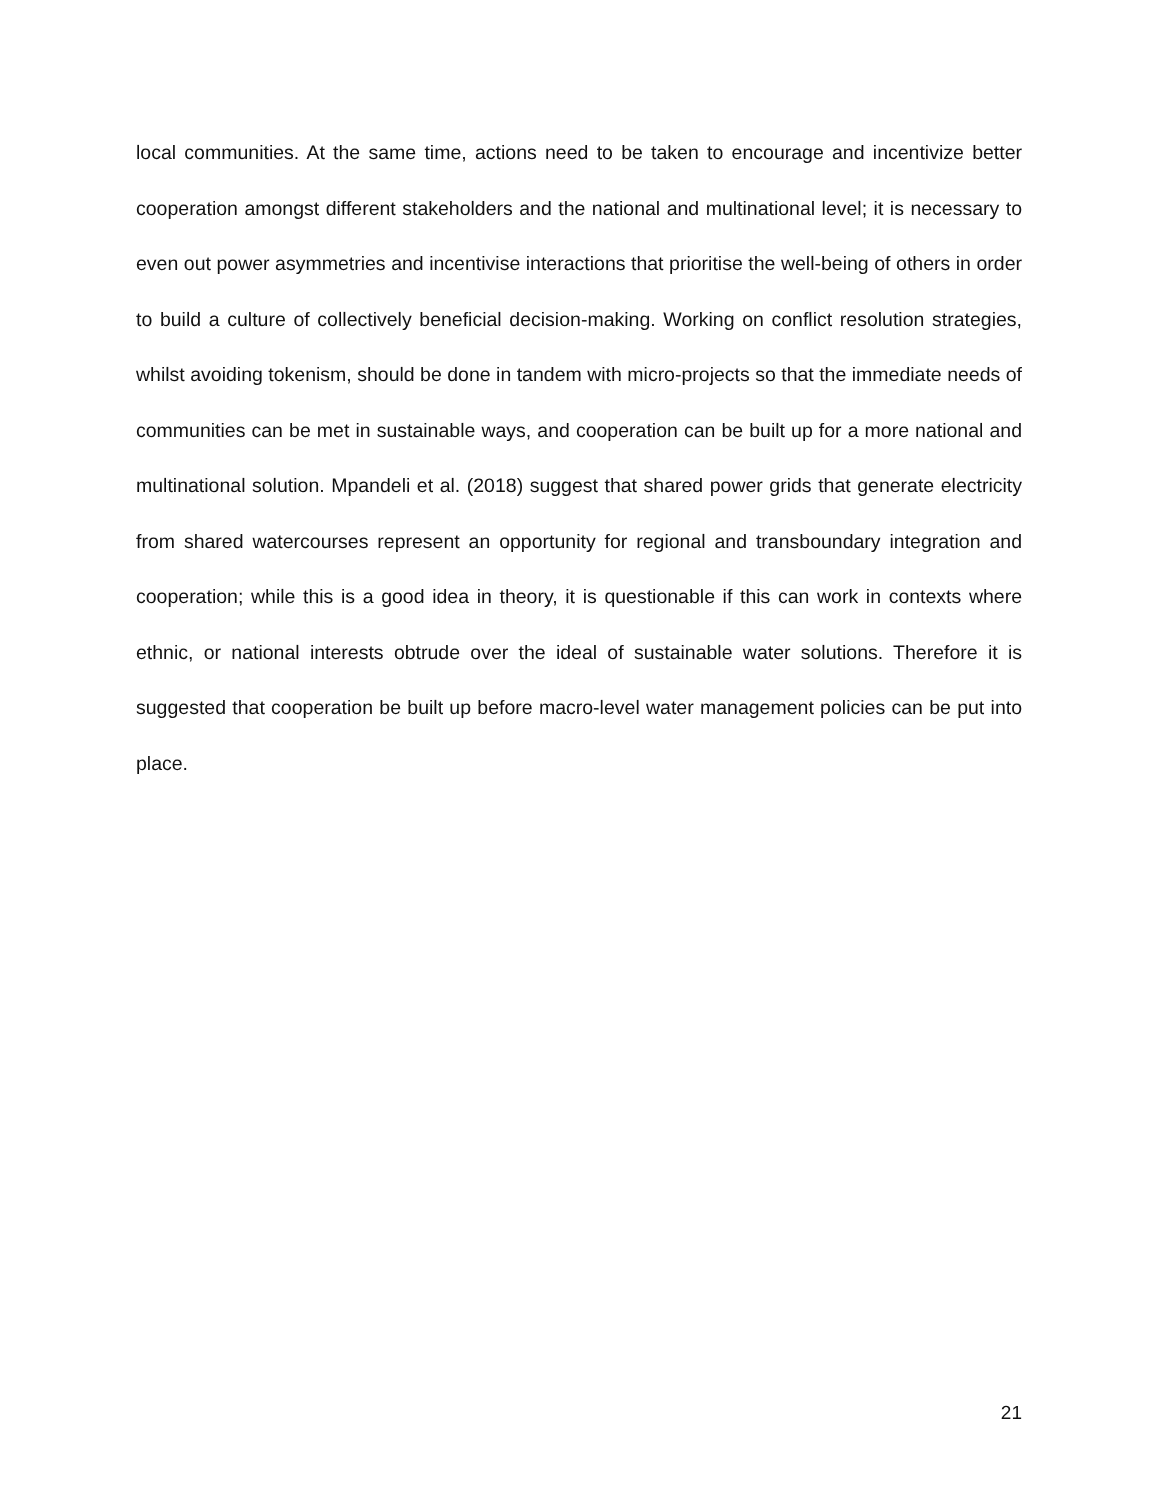local communities. At the same time, actions need to be taken to encourage and incentivize better cooperation amongst different stakeholders and the national and multinational level; it is necessary to even out power asymmetries and incentivise interactions that prioritise the well-being of others in order to build a culture of collectively beneficial decision-making. Working on conflict resolution strategies, whilst avoiding tokenism, should be done in tandem with micro-projects so that the immediate needs of communities can be met in sustainable ways, and cooperation can be built up for a more national and multinational solution. Mpandeli et al. (2018) suggest that shared power grids that generate electricity from shared watercourses represent an opportunity for regional and transboundary integration and cooperation; while this is a good idea in theory, it is questionable if this can work in contexts where ethnic, or national interests obtrude over the ideal of sustainable water solutions. Therefore it is suggested that cooperation be built up before macro-level water management policies can be put into place.
21